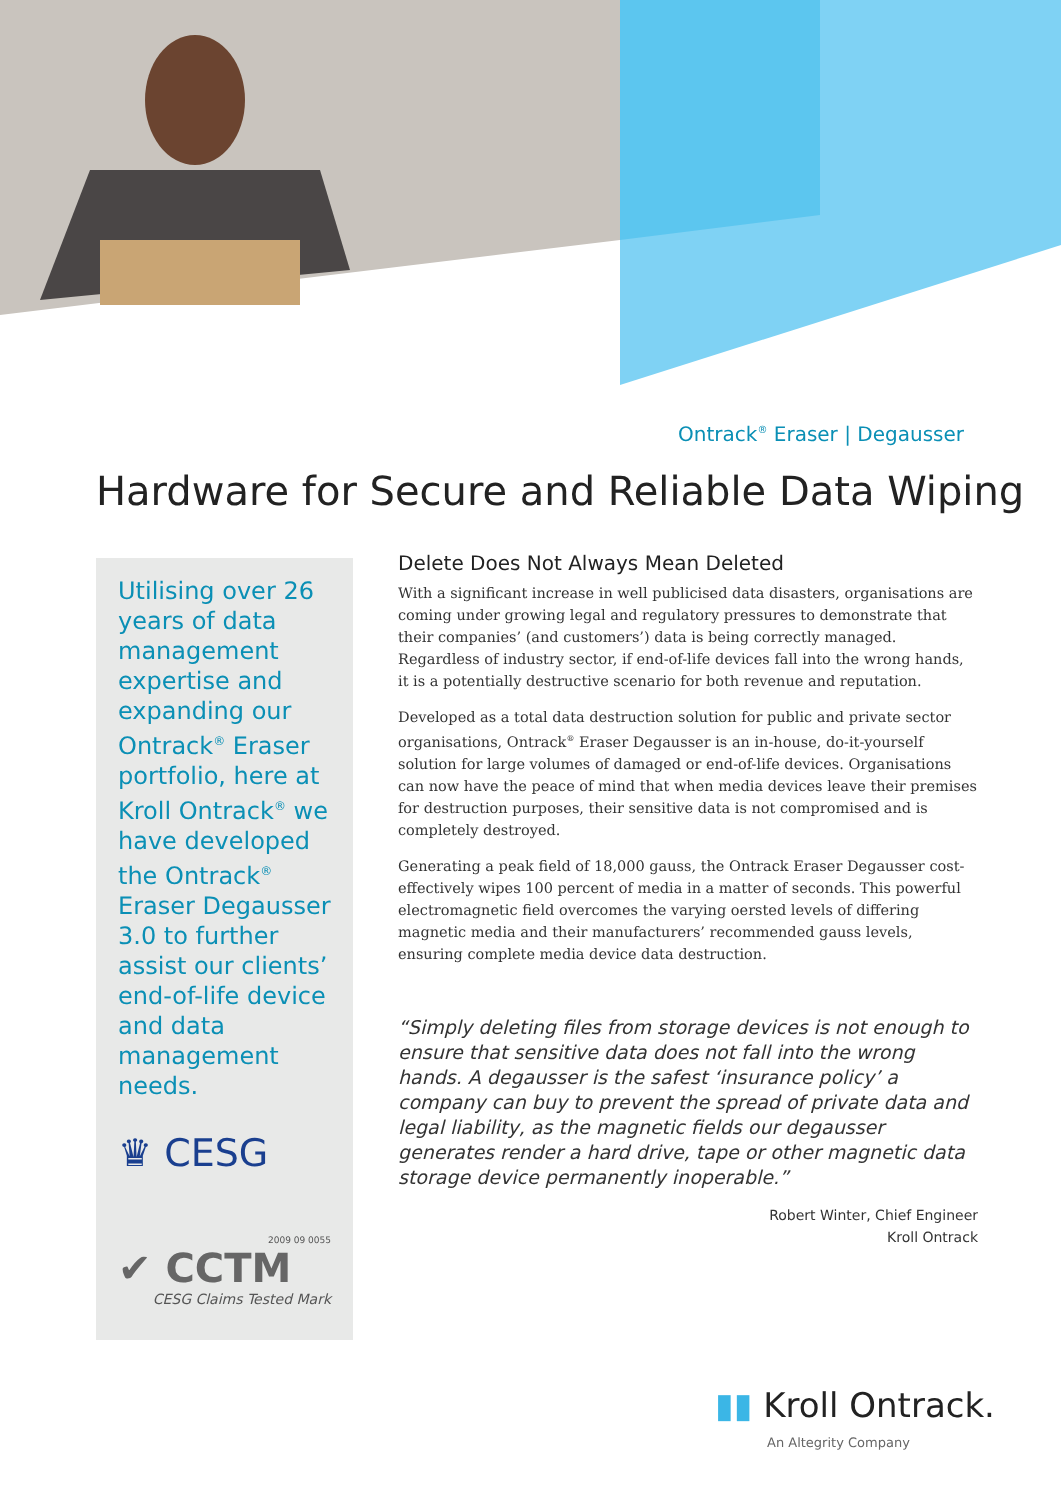Ontrack<sup>®</sup> Eraser | Degausser
Hardware for Secure and Reliable Data Wiping
Utilising over 26 years of data management expertise and expanding our Ontrack<sup>®</sup> Eraser portfolio, here at Kroll Ontrack<sup>®</sup> we have developed the Ontrack<sup>®</sup> Eraser Degausser 3.0 to further assist our clients’ end-of-life device and data management needs.
♛ CESG
2009 09 0055
✔ CCTM
CESG Claims Tested Mark
Delete Does Not Always Mean Deleted
With a significant increase in well publicised data disasters, organisations are coming under growing legal and regulatory pressures to demonstrate that their companies’ (and customers’) data is being correctly managed. Regardless of industry sector, if end-of-life devices fall into the wrong hands, it is a potentially destructive scenario for both revenue and reputation.
Developed as a total data destruction solution for public and private sector organisations, Ontrack<sup>®</sup> Eraser Degausser is an in-house, do-it-yourself solution for large volumes of damaged or end-of-life devices. Organisations can now have the peace of mind that when media devices leave their premises for destruction purposes, their sensitive data is not compromised and is completely destroyed.
Generating a peak field of 18,000 gauss, the Ontrack Eraser Degausser cost-effectively wipes 100 percent of media in a matter of seconds. This powerful electromagnetic field overcomes the varying oersted levels of differing magnetic media and their manufacturers’ recommended gauss levels, ensuring complete media device data destruction.
“Simply deleting files from storage devices is not enough to ensure that sensitive data does not fall into the wrong hands. A degausser is the safest ‘insurance policy’ a company can buy to prevent the spread of private data and legal liability, as the magnetic fields our degausser generates render a hard drive, tape or other magnetic data storage device permanently inoperable.”
Robert Winter, Chief Engineer
Kroll Ontrack
▮▮ Kroll Ontrack.
An Altegrity Company